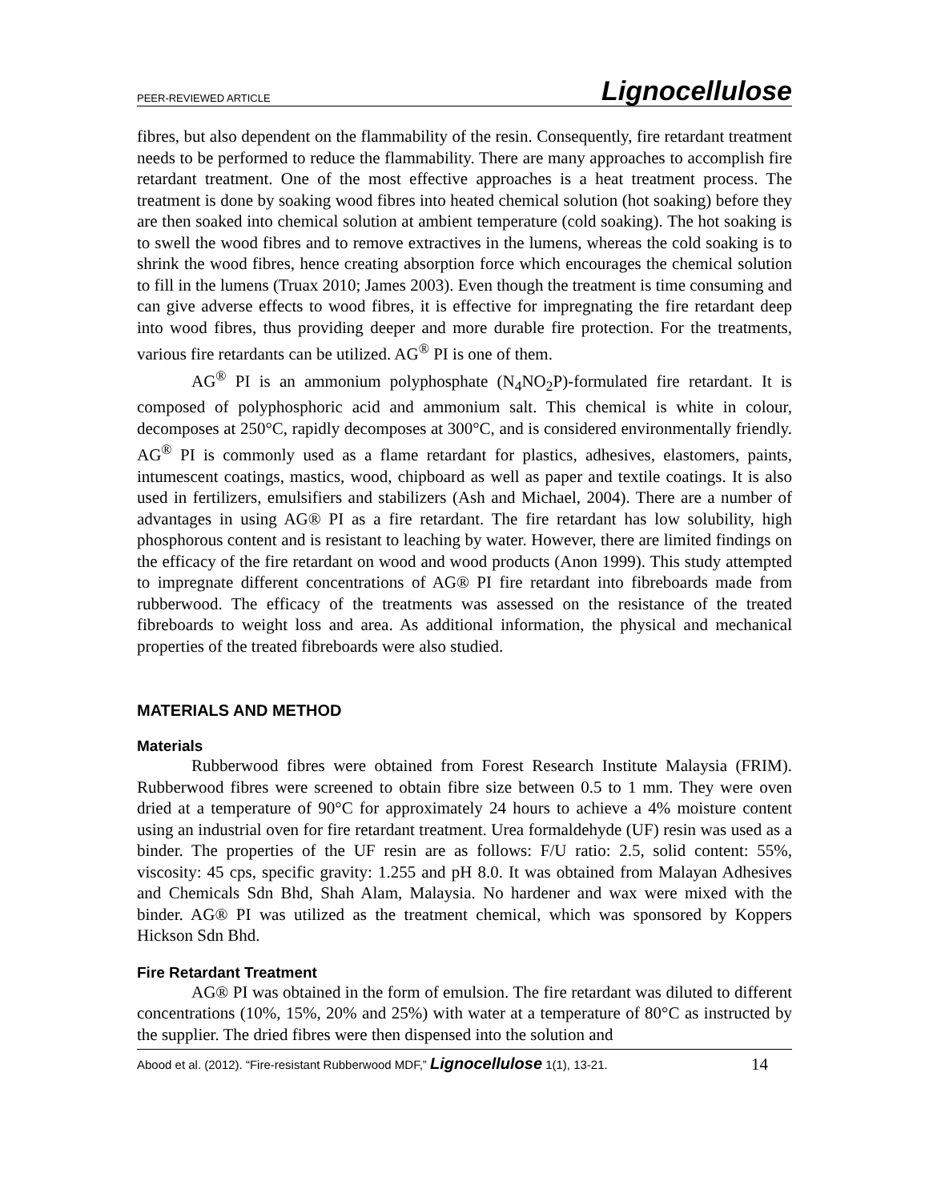PEER-REVIEWED ARTICLE Lignocellulose
fibres, but also dependent on the flammability of the resin. Consequently, fire retardant treatment needs to be performed to reduce the flammability. There are many approaches to accomplish fire retardant treatment. One of the most effective approaches is a heat treatment process. The treatment is done by soaking wood fibres into heated chemical solution (hot soaking) before they are then soaked into chemical solution at ambient temperature (cold soaking). The hot soaking is to swell the wood fibres and to remove extractives in the lumens, whereas the cold soaking is to shrink the wood fibres, hence creating absorption force which encourages the chemical solution to fill in the lumens (Truax 2010; James 2003). Even though the treatment is time consuming and can give adverse effects to wood fibres, it is effective for impregnating the fire retardant deep into wood fibres, thus providing deeper and more durable fire protection. For the treatments, various fire retardants can be utilized. AG<sup>®</sup> PI is one of them.
AG<sup>®</sup> PI is an ammonium polyphosphate (N<sub>4</sub>NO<sub>2</sub>P)-formulated fire retardant. It is composed of polyphosphoric acid and ammonium salt. This chemical is white in colour, decomposes at 250°C, rapidly decomposes at 300°C, and is considered environmentally friendly. AG<sup>®</sup> PI is commonly used as a flame retardant for plastics, adhesives, elastomers, paints, intumescent coatings, mastics, wood, chipboard as well as paper and textile coatings. It is also used in fertilizers, emulsifiers and stabilizers (Ash and Michael, 2004). There are a number of advantages in using AG® PI as a fire retardant. The fire retardant has low solubility, high phosphorous content and is resistant to leaching by water. However, there are limited findings on the efficacy of the fire retardant on wood and wood products (Anon 1999). This study attempted to impregnate different concentrations of AG® PI fire retardant into fibreboards made from rubberwood. The efficacy of the treatments was assessed on the resistance of the treated fibreboards to weight loss and area. As additional information, the physical and mechanical properties of the treated fibreboards were also studied.
MATERIALS AND METHOD
Materials
Rubberwood fibres were obtained from Forest Research Institute Malaysia (FRIM). Rubberwood fibres were screened to obtain fibre size between 0.5 to 1 mm. They were oven dried at a temperature of 90°C for approximately 24 hours to achieve a 4% moisture content using an industrial oven for fire retardant treatment. Urea formaldehyde (UF) resin was used as a binder. The properties of the UF resin are as follows: F/U ratio: 2.5, solid content: 55%, viscosity: 45 cps, specific gravity: 1.255 and pH 8.0. It was obtained from Malayan Adhesives and Chemicals Sdn Bhd, Shah Alam, Malaysia. No hardener and wax were mixed with the binder. AG® PI was utilized as the treatment chemical, which was sponsored by Koppers Hickson Sdn Bhd.
Fire Retardant Treatment
AG® PI was obtained in the form of emulsion. The fire retardant was diluted to different concentrations (10%, 15%, 20% and 25%) with water at a temperature of 80°C as instructed by the supplier. The dried fibres were then dispensed into the solution and
Abood et al. (2012). “Fire-resistant Rubberwood MDF,” Lignocellulose 1(1), 13-21. 14